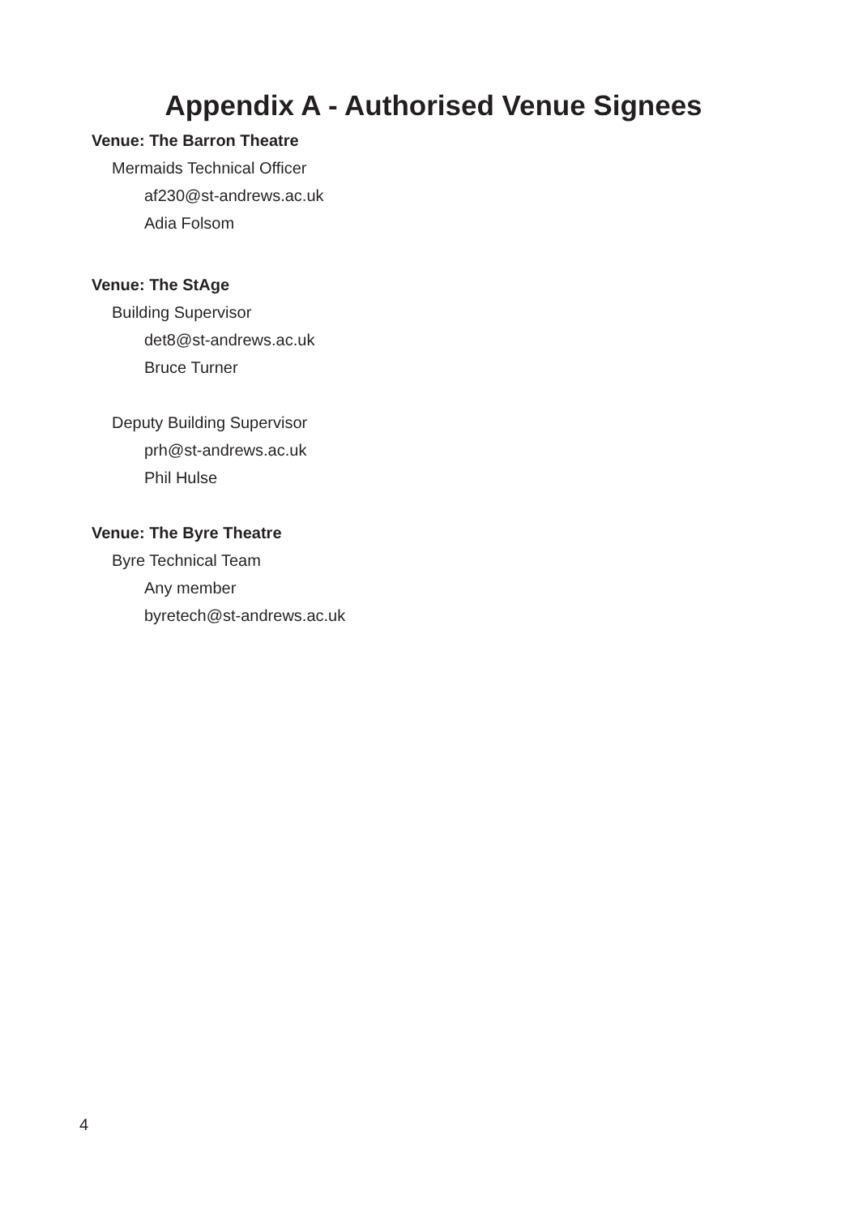Appendix A - Authorised Venue Signees
Venue: The Barron Theatre
Mermaids Technical Officer
af230@st-andrews.ac.uk
Adia Folsom
Venue: The StAge
Building Supervisor
det8@st-andrews.ac.uk
Bruce Turner
Deputy Building Supervisor
prh@st-andrews.ac.uk
Phil Hulse
Venue: The Byre Theatre
Byre Technical Team
Any member
byretech@st-andrews.ac.uk
4